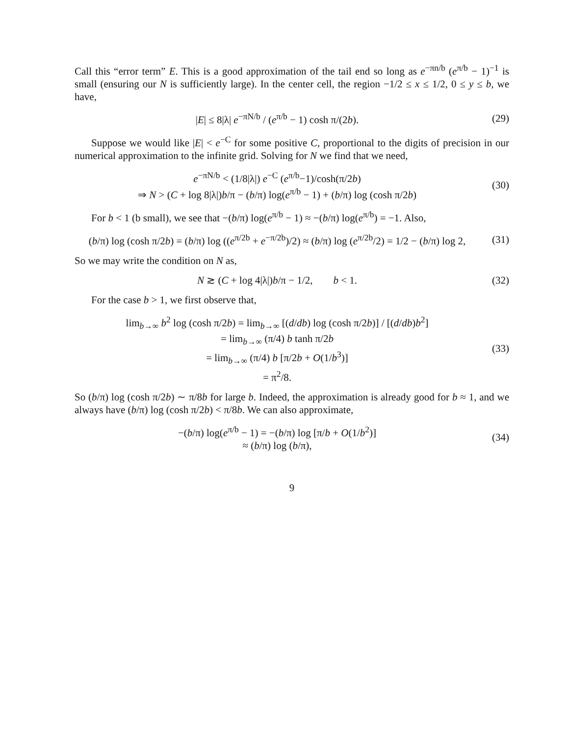Call this “error term” E. This is a good approximation of the tail end so long as e<sup>−πn/b</sup> (e<sup>π/b</sup> − 1)<sup>−1</sup> is small (ensuring our N is sufficiently large). In the center cell, the region −1/2 ≤ x ≤ 1/2, 0 ≤ y ≤ b, we have,
|E| ≤ 8|λ| e<sup>−πN/b</sup> / (e<sup>π/b</sup> − 1) cosh π/(2b). (29)
Suppose we would like |E| < e<sup>−C</sup> for some positive C, proportional to the digits of precision in our numerical approximation to the infinite grid. Solving for N we find that we need,
e<sup>−πN/b</sup> < (1/8|λ|) e<sup>−C</sup> (e<sup>π/b</sup>−1)/cosh(π/2b)
⇒ N > (C + log 8|λ|)b/π − (b/π) log(e<sup>π/b</sup> − 1) + (b/π) log (cosh π/2b) (30)
For b < 1 (b small), we see that −(b/π) log(e<sup>π/b</sup> − 1) ≈ −(b/π) log(e<sup>π/b</sup>) = −1. Also,
(b/π) log (cosh π/2b) = (b/π) log ((e<sup>π/2b</sup> + e<sup>−π/2b</sup>)/2) ≈ (b/π) log (e<sup>π/2b</sup>/2) = 1/2 − (b/π) log 2, (31)
So we may write the condition on N as,
N ≳ (C + log 4|λ|)b/π − 1/2, b < 1. (32)
For the case b > 1, we first observe that,
lim<sub>b→∞</sub> b<sup>2</sup> log (cosh π/2b) = lim<sub>b→∞</sub> [(d/db) log (cosh π/2b)] / [(d/db)b<sup>2</sup>]
= lim<sub>b→∞</sub> (π/4) b tanh π/2b
= lim<sub>b→∞</sub> (π/4) b [π/2b + O(1/b<sup>3</sup>)]
= π<sup>2</sup>/8. (33)
So (b/π) log (cosh π/2b) ∼ π/8b for large b. Indeed, the approximation is already good for b ≈ 1, and we always have (b/π) log (cosh π/2b) < π/8b. We can also approximate,
−(b/π) log(e<sup>π/b</sup> − 1) = −(b/π) log [π/b + O(1/b<sup>2</sup>)]
≈ (b/π) log (b/π), (34)
9